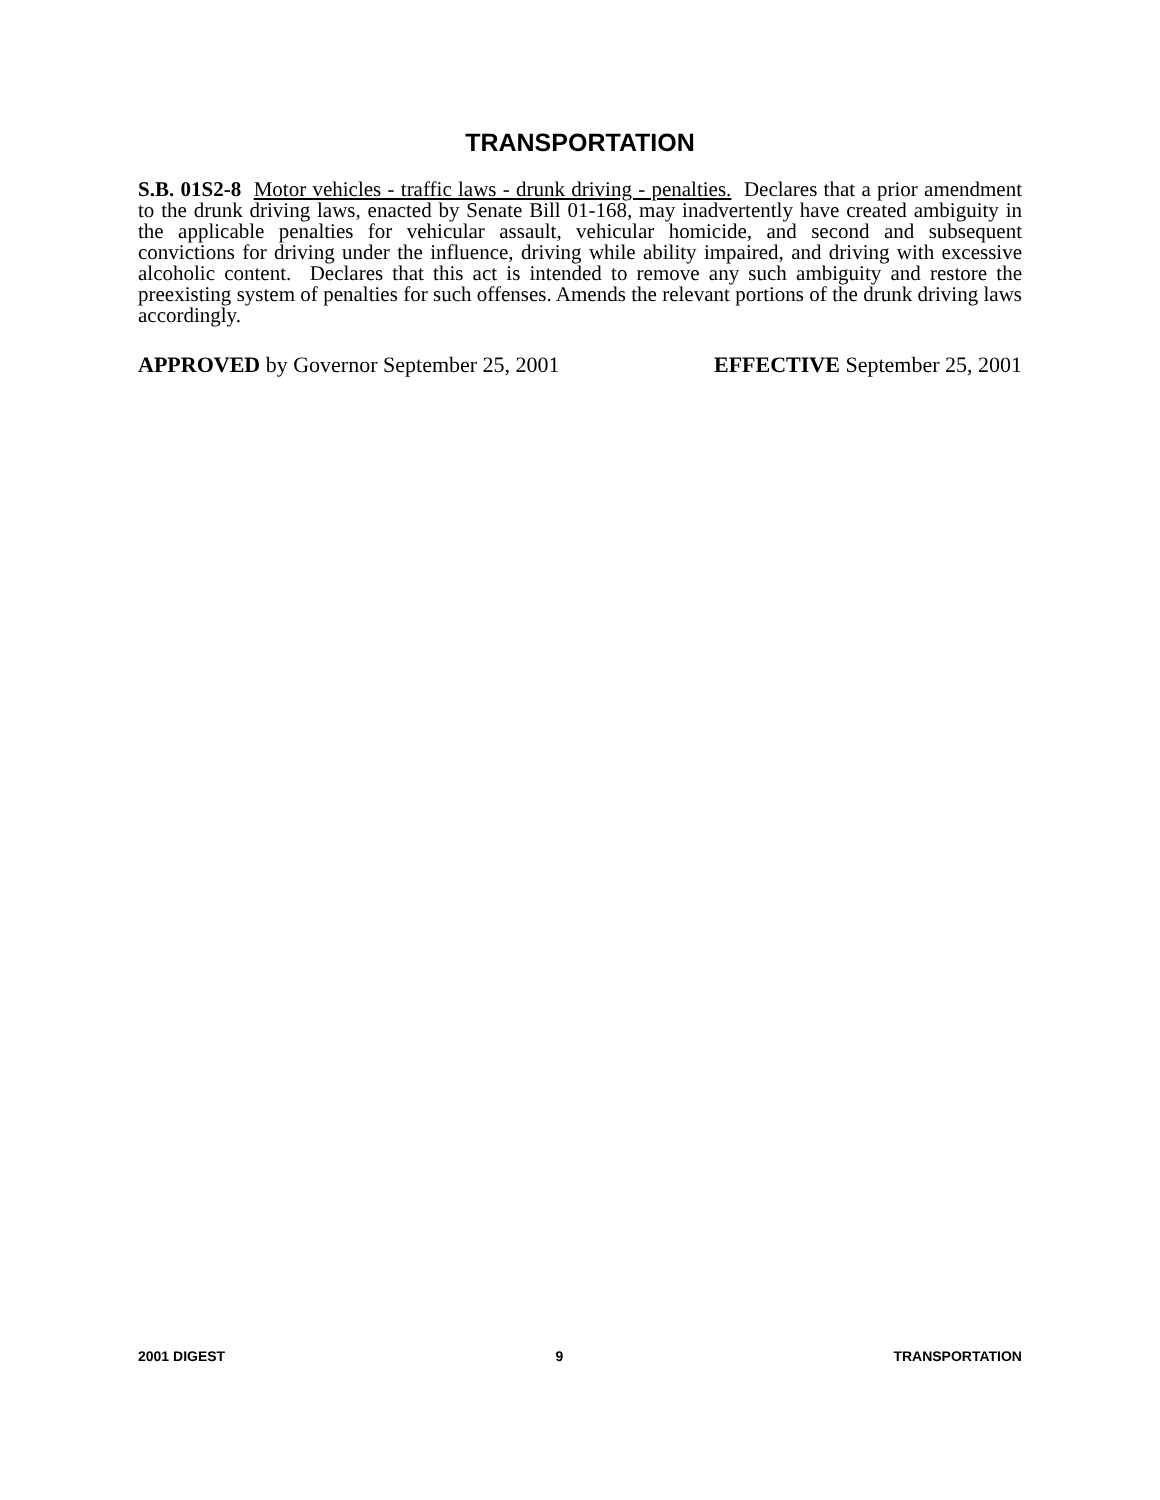TRANSPORTATION
S.B. 01S2-8 Motor vehicles - traffic laws - drunk driving - penalties. Declares that a prior amendment to the drunk driving laws, enacted by Senate Bill 01-168, may inadvertently have created ambiguity in the applicable penalties for vehicular assault, vehicular homicide, and second and subsequent convictions for driving under the influence, driving while ability impaired, and driving with excessive alcoholic content. Declares that this act is intended to remove any such ambiguity and restore the preexisting system of penalties for such offenses. Amends the relevant portions of the drunk driving laws accordingly.
APPROVED by Governor September 25, 2001 EFFECTIVE September 25, 2001
2001 DIGEST 9 TRANSPORTATION